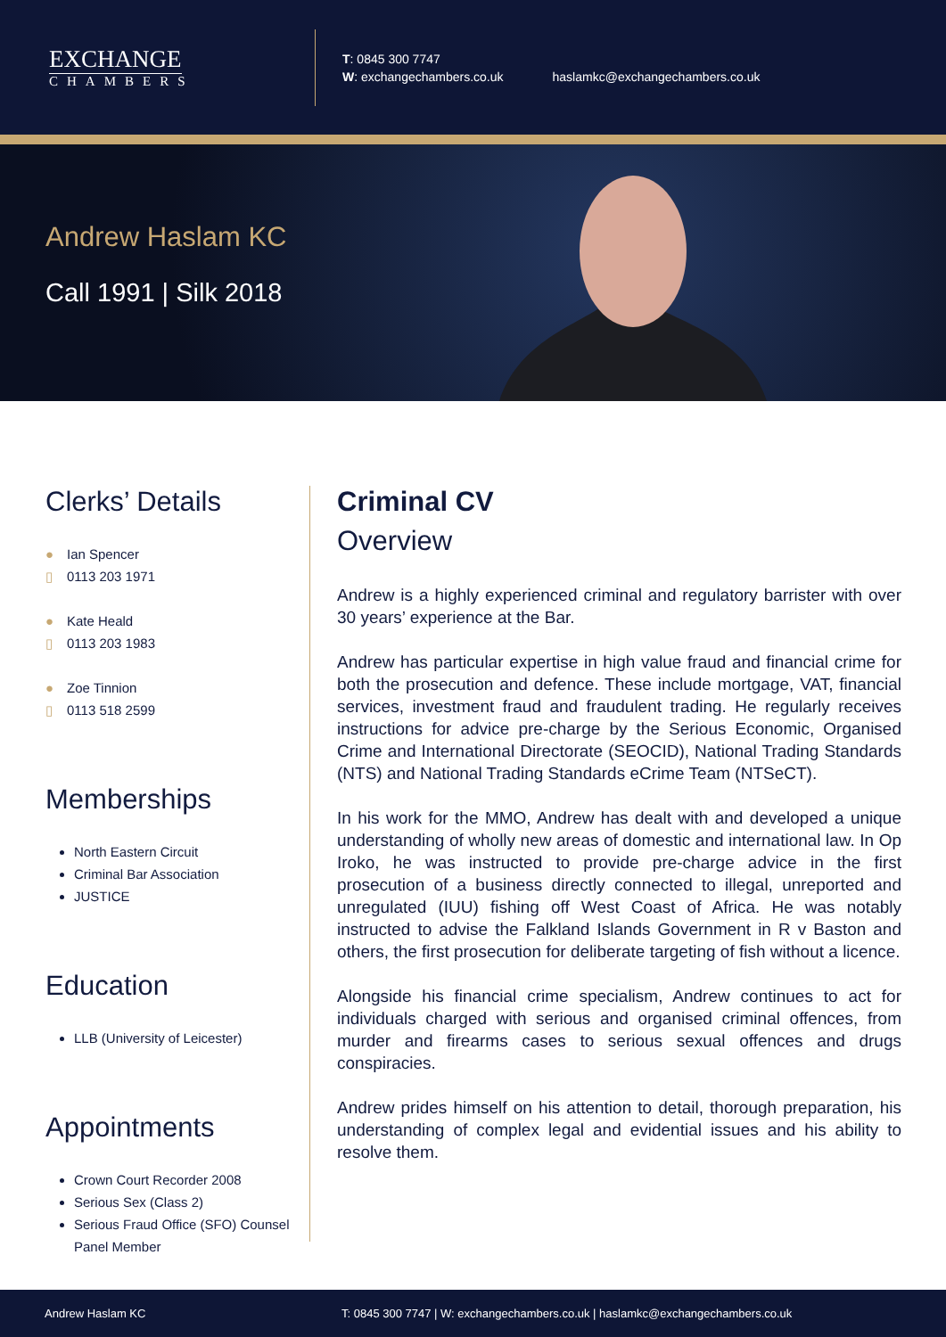EXCHANGE
CHAMBERS
T: 0845 300 7747
W: exchangechambers.co.uk
haslamkc@exchangechambers.co.uk
Andrew Haslam KC
Call 1991 | Silk 2018
Clerks’ Details
● Ian Spencer
▯ 0113 203 1971
● Kate Heald
▯ 0113 203 1983
● Zoe Tinnion
▯ 0113 518 2599
Memberships
North Eastern Circuit
Criminal Bar Association
JUSTICE
Education
LLB (University of Leicester)
Appointments
Crown Court Recorder 2008
Serious Sex (Class 2)
Serious Fraud Office (SFO) Counsel Panel Member
Criminal CV
Overview
Andrew is a highly experienced criminal and regulatory barrister with over 30 years’ experience at the Bar.
Andrew has particular expertise in high value fraud and financial crime for both the prosecution and defence. These include mortgage, VAT, financial services, investment fraud and fraudulent trading. He regularly receives instructions for advice pre-charge by the Serious Economic, Organised Crime and International Directorate (SEOCID), National Trading Standards (NTS) and National Trading Standards eCrime Team (NTSeCT).
In his work for the MMO, Andrew has dealt with and developed a unique understanding of wholly new areas of domestic and international law. In Op Iroko, he was instructed to provide pre-charge advice in the first prosecution of a business directly connected to illegal, unreported and unregulated (IUU) fishing off West Coast of Africa. He was notably instructed to advise the Falkland Islands Government in R v Baston and others, the first prosecution for deliberate targeting of fish without a licence.
Alongside his financial crime specialism, Andrew continues to act for individuals charged with serious and organised criminal offences, from murder and firearms cases to serious sexual offences and drugs conspiracies.
Andrew prides himself on his attention to detail, thorough preparation, his understanding of complex legal and evidential issues and his ability to resolve them.
Andrew Haslam KC T: 0845 300 7747 | W: exchangechambers.co.uk | haslamkc@exchangechambers.co.uk